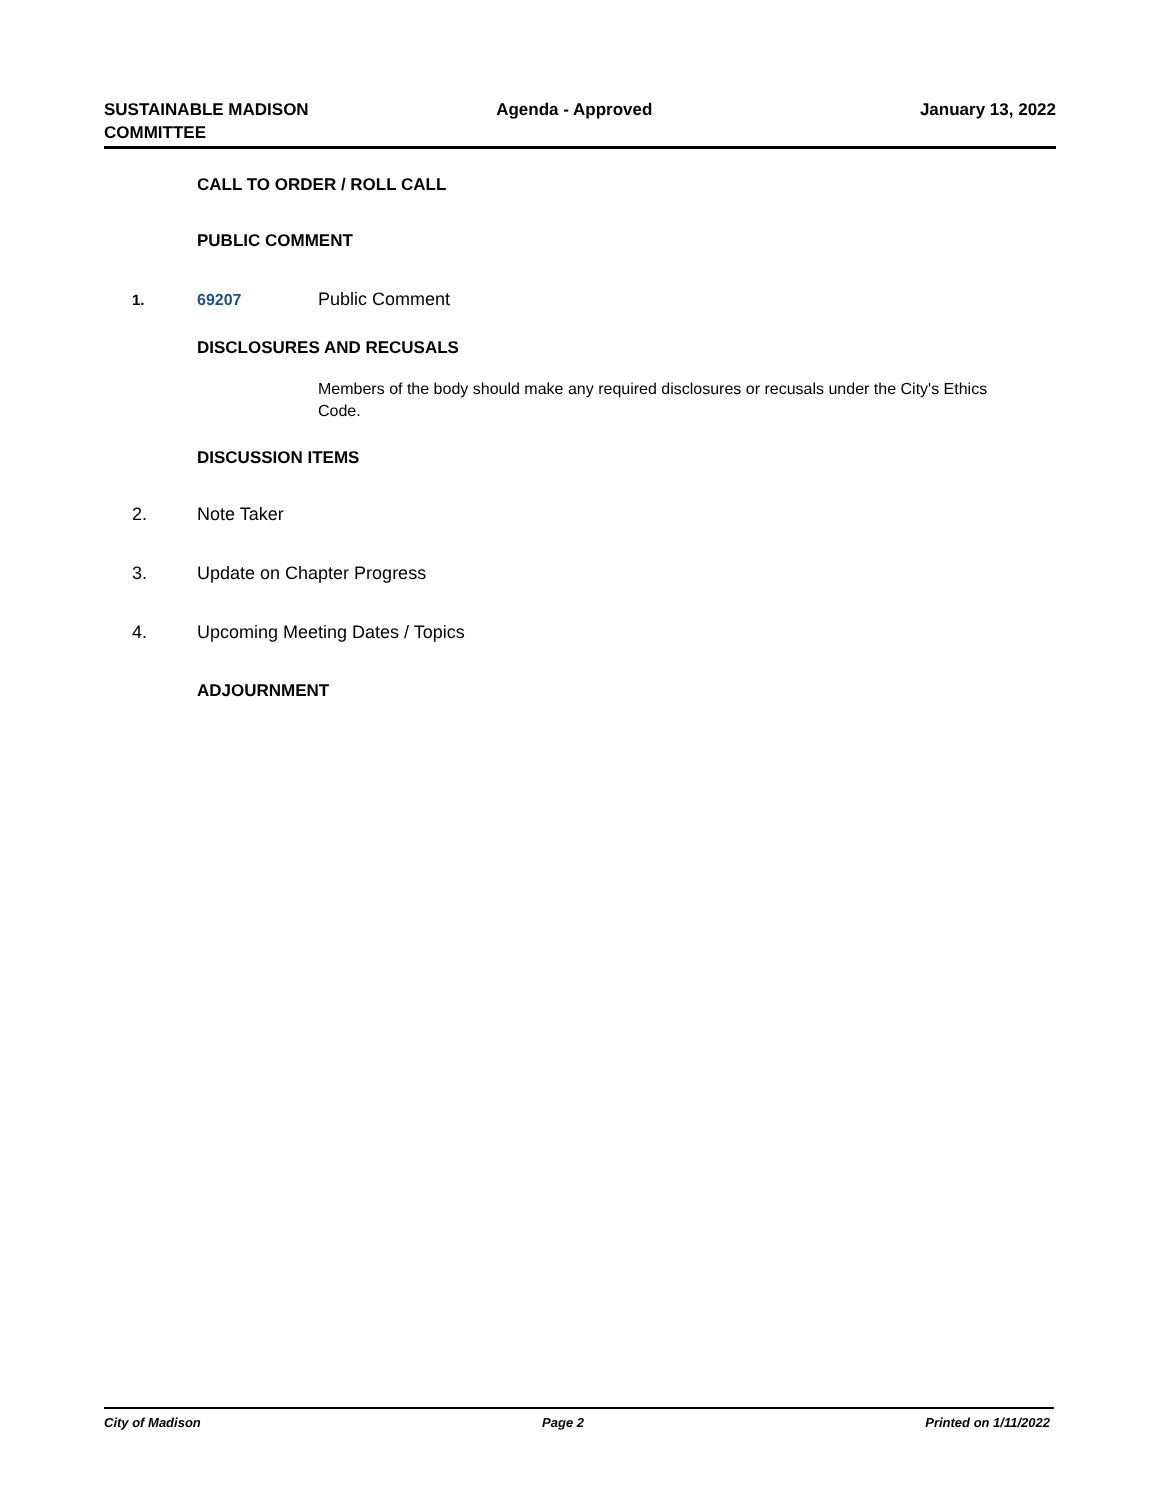SUSTAINABLE MADISON
COMMITTEE
Agenda - Approved January 13, 2022
CALL TO ORDER / ROLL CALL
PUBLIC COMMENT
1. 69207 Public Comment
DISCLOSURES AND RECUSALS
Members of the body should make any required disclosures or recusals under the City's Ethics Code.
DISCUSSION ITEMS
2. Note Taker
3. Update on Chapter Progress
4. Upcoming Meeting Dates / Topics
ADJOURNMENT
City of Madison Page 2 Printed on 1/11/2022